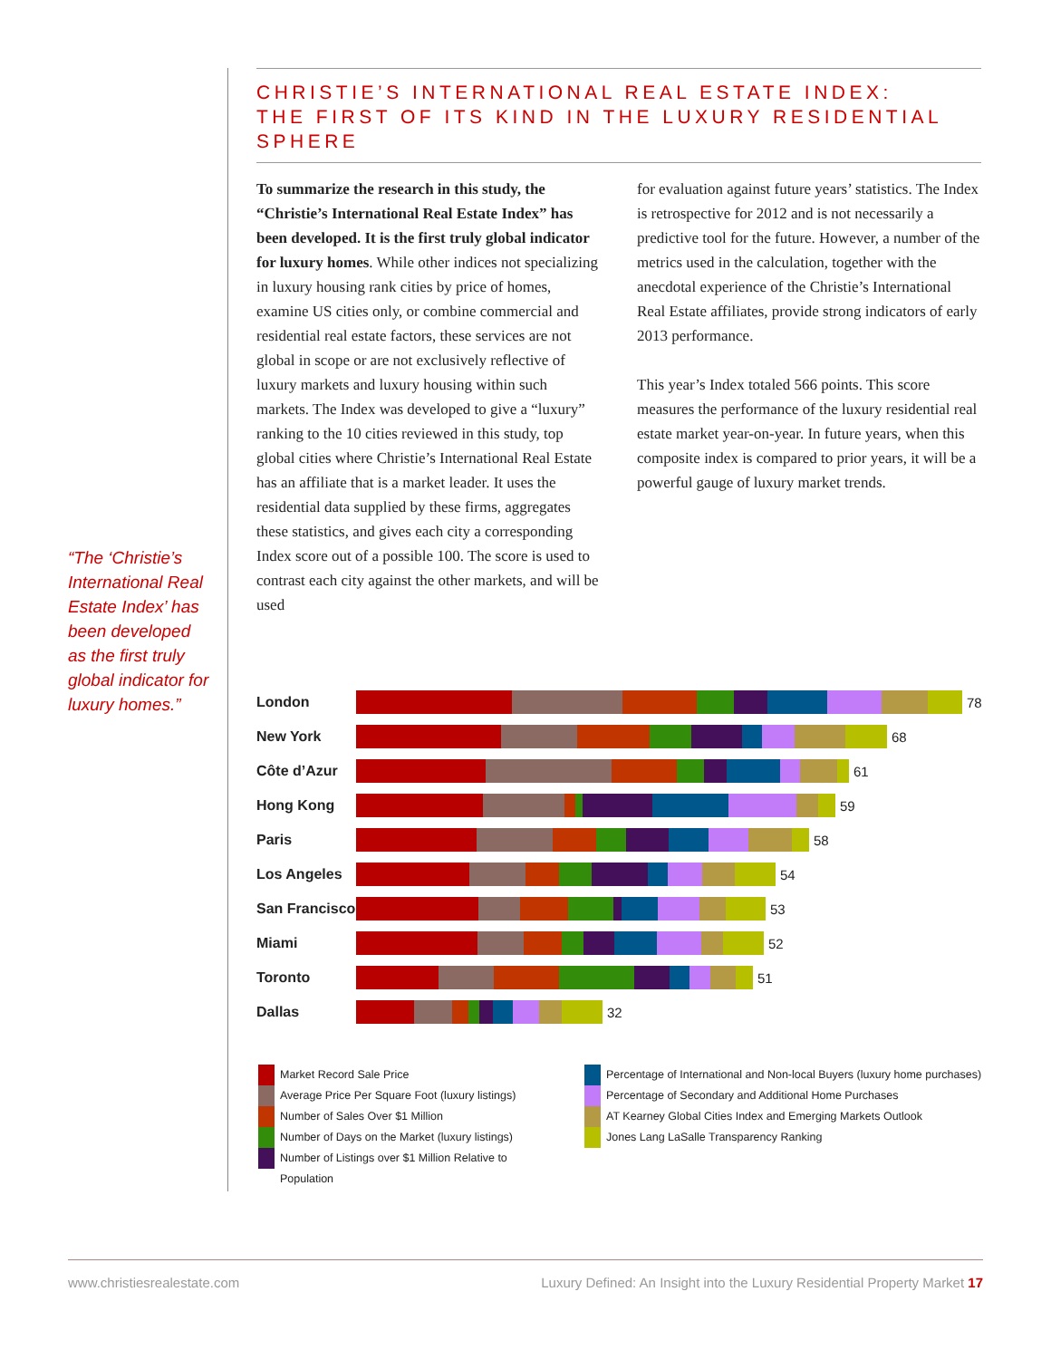CHRISTIE’S INTERNATIONAL REAL ESTATE INDEX:
THE FIRST OF ITS KIND IN THE LUXURY RESIDENTIAL SPHERE
To summarize the research in this study, the “Christie’s International Real Estate Index” has been developed. It is the first truly global indicator for luxury homes. While other indices not specializing in luxury housing rank cities by price of homes, examine US cities only, or combine commercial and residential real estate factors, these services are not global in scope or are not exclusively reflective of luxury markets and luxury housing within such markets. The Index was developed to give a “luxury” ranking to the 10 cities reviewed in this study, top global cities where Christie’s International Real Estate has an affiliate that is a market leader. It uses the residential data supplied by these firms, aggregates these statistics, and gives each city a corresponding Index score out of a possible 100. The score is used to contrast each city against the other markets, and will be used
for evaluation against future years’ statistics. The Index is retrospective for 2012 and is not necessarily a predictive tool for the future. However, a number of the metrics used in the calculation, together with the anecdotal experience of the Christie’s International Real Estate affiliates, provide strong indicators of early 2013 performance.
This year’s Index totaled 566 points. This score measures the performance of the luxury residential real estate market year-on-year. In future years, when this composite index is compared to prior years, it will be a powerful gauge of luxury market trends.
“The ‘Christie’s International Real Estate Index’ has been developed as the first truly global indicator for luxury homes.”
London 78
New York 68
Côte d’Azur 61
Hong Kong 59
Paris 58
Los Angeles 54
San Francisco
53
Miami 52
Toronto 51
Dallas 32
Market Record Sale Price
Average Price Per Square Foot (luxury listings)
Number of Sales Over $1 Million
Number of Days on the Market (luxury listings)
Number of Listings over $1 Million Relative to Population
Percentage of International and Non-local Buyers (luxury home purchases)
Percentage of Secondary and Additional Home Purchases
AT Kearney Global Cities Index and Emerging Markets Outlook
Jones Lang LaSalle Transparency Ranking
www.christiesrealestate.com Luxury Defined: An Insight into the Luxury Residential Property Market 17